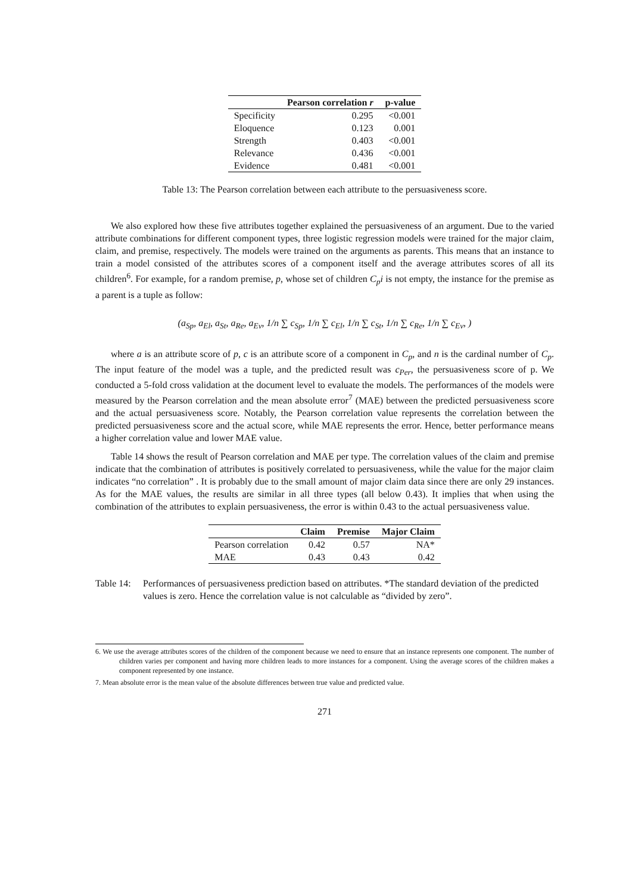| | Pearson correlation r | p-value |
| --- | --- | --- |
| Specificity | 0.295 | <0.001 |
| Eloquence | 0.123 | 0.001 |
| Strength | 0.403 | <0.001 |
| Relevance | 0.436 | <0.001 |
| Evidence | 0.481 | <0.001 |
Table 13: The Pearson correlation between each attribute to the persuasiveness score.
We also explored how these five attributes together explained the persuasiveness of an argument. Due to the varied attribute combinations for different component types, three logistic regression models were trained for the major claim, claim, and premise, respectively. The models were trained on the arguments as parents. This means that an instance to train a model consisted of the attributes scores of a component itself and the average attributes scores of all its children<sup>6</sup>. For example, for a random premise, p, whose set of children C<sub>p</sub>i is not empty, the instance for the premise as a parent is a tuple as follow:
(a<sub>Sp</sub>, a<sub>El</sub>, a<sub>St</sub>, a<sub>Re</sub>, a<sub>Ev</sub>, 1/n ∑ c<sub>Sp</sub>, 1/n ∑ c<sub>El</sub>, 1/n ∑ c<sub>St</sub>, 1/n ∑ c<sub>Re</sub>, 1/n ∑ c<sub>Ev</sub>, )
where a is an attribute score of p, c is an attribute score of a component in C<sub>p</sub>, and n is the cardinal number of C<sub>p</sub>. The input feature of the model was a tuple, and the predicted result was c<sub>Per</sub>, the persuasiveness score of p. We conducted a 5-fold cross validation at the document level to evaluate the models. The performances of the models were measured by the Pearson correlation and the mean absolute error<sup>7</sup> (MAE) between the predicted persuasiveness score and the actual persuasiveness score. Notably, the Pearson correlation value represents the correlation between the predicted persuasiveness score and the actual score, while MAE represents the error. Hence, better performance means a higher correlation value and lower MAE value.
Table 14 shows the result of Pearson correlation and MAE per type. The correlation values of the claim and premise indicate that the combination of attributes is positively correlated to persuasiveness, while the value for the major claim indicates “no correlation” . It is probably due to the small amount of major claim data since there are only 29 instances. As for the MAE values, the results are similar in all three types (all below 0.43). It implies that when using the combination of the attributes to explain persuasiveness, the error is within 0.43 to the actual persuasiveness value.
| | Claim | Premise | Major Claim |
| --- | --- | --- | --- |
| Pearson correlation | 0.42 | 0.57 | NA* |
| MAE | 0.43 | 0.43 | 0.42 |
Table 14: Performances of persuasiveness prediction based on attributes. *The standard deviation of the predicted values is zero. Hence the correlation value is not calculable as “divided by zero”.
6. We use the average attributes scores of the children of the component because we need to ensure that an instance represents one component. The number of children varies per component and having more children leads to more instances for a component. Using the average scores of the children makes a component represented by one instance.
7. Mean absolute error is the mean value of the absolute differences between true value and predicted value.
271